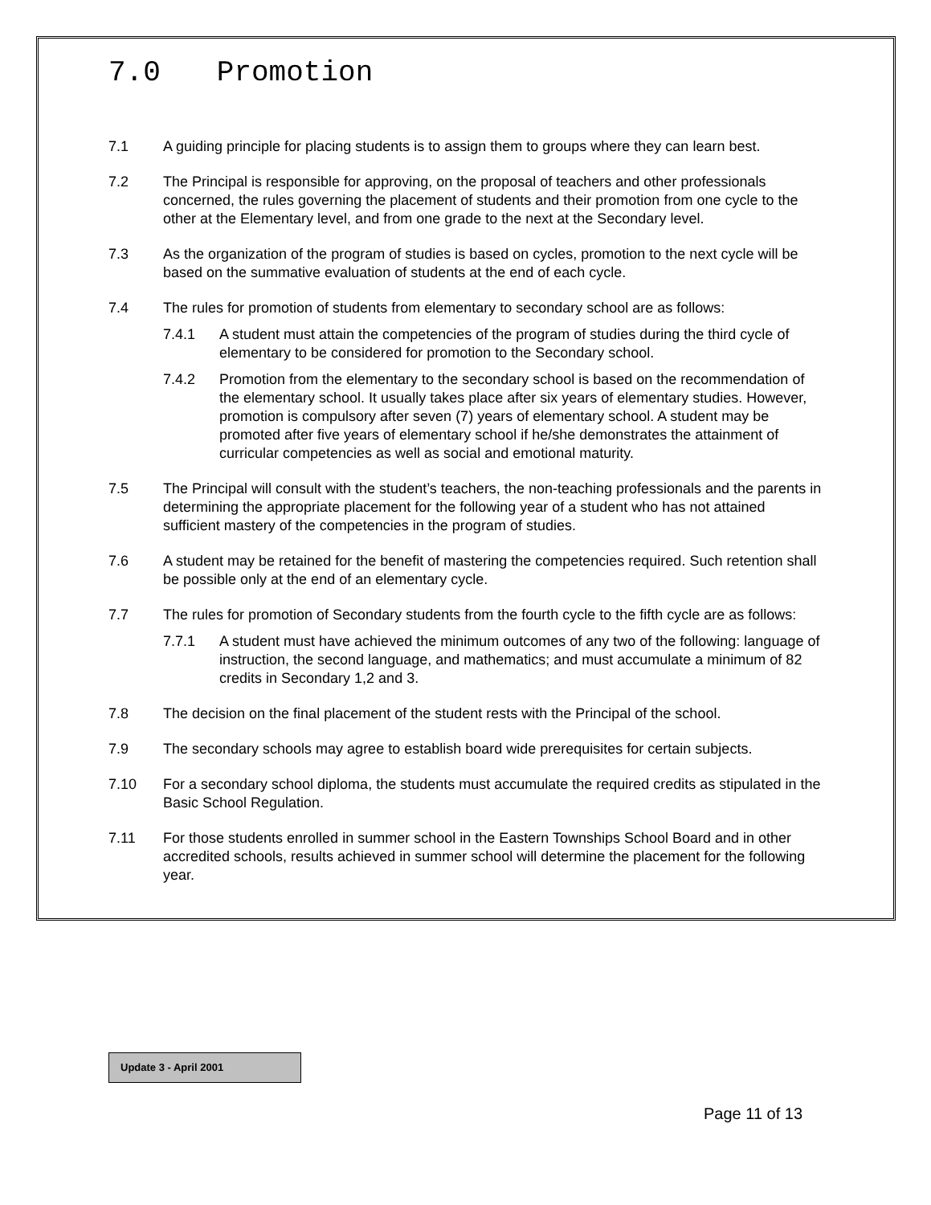7.0 Promotion
7.1 A guiding principle for placing students is to assign them to groups where they can learn best.
7.2 The Principal is responsible for approving, on the proposal of teachers and other professionals concerned, the rules governing the placement of students and their promotion from one cycle to the other at the Elementary level, and from one grade to the next at the Secondary level.
7.3 As the organization of the program of studies is based on cycles, promotion to the next cycle will be based on the summative evaluation of students at the end of each cycle.
7.4 The rules for promotion of students from elementary to secondary school are as follows:
7.4.1 A student must attain the competencies of the program of studies during the third cycle of elementary to be considered for promotion to the Secondary school.
7.4.2 Promotion from the elementary to the secondary school is based on the recommendation of the elementary school. It usually takes place after six years of elementary studies. However, promotion is compulsory after seven (7) years of elementary school. A student may be promoted after five years of elementary school if he/she demonstrates the attainment of curricular competencies as well as social and emotional maturity.
7.5 The Principal will consult with the student’s teachers, the non-teaching professionals and the parents in determining the appropriate placement for the following year of a student who has not attained sufficient mastery of the competencies in the program of studies.
7.6 A student may be retained for the benefit of mastering the competencies required. Such retention shall be possible only at the end of an elementary cycle.
7.7 The rules for promotion of Secondary students from the fourth cycle to the fifth cycle are as follows:
7.7.1 A student must have achieved the minimum outcomes of any two of the following: language of instruction, the second language, and mathematics; and must accumulate a minimum of 82 credits in Secondary 1,2 and 3.
7.8 The decision on the final placement of the student rests with the Principal of the school.
7.9 The secondary schools may agree to establish board wide prerequisites for certain subjects.
7.10 For a secondary school diploma, the students must accumulate the required credits as stipulated in the Basic School Regulation.
7.11 For those students enrolled in summer school in the Eastern Townships School Board and in other accredited schools, results achieved in summer school will determine the placement for the following year.
Update 3 - April 2001
Page 11 of 13